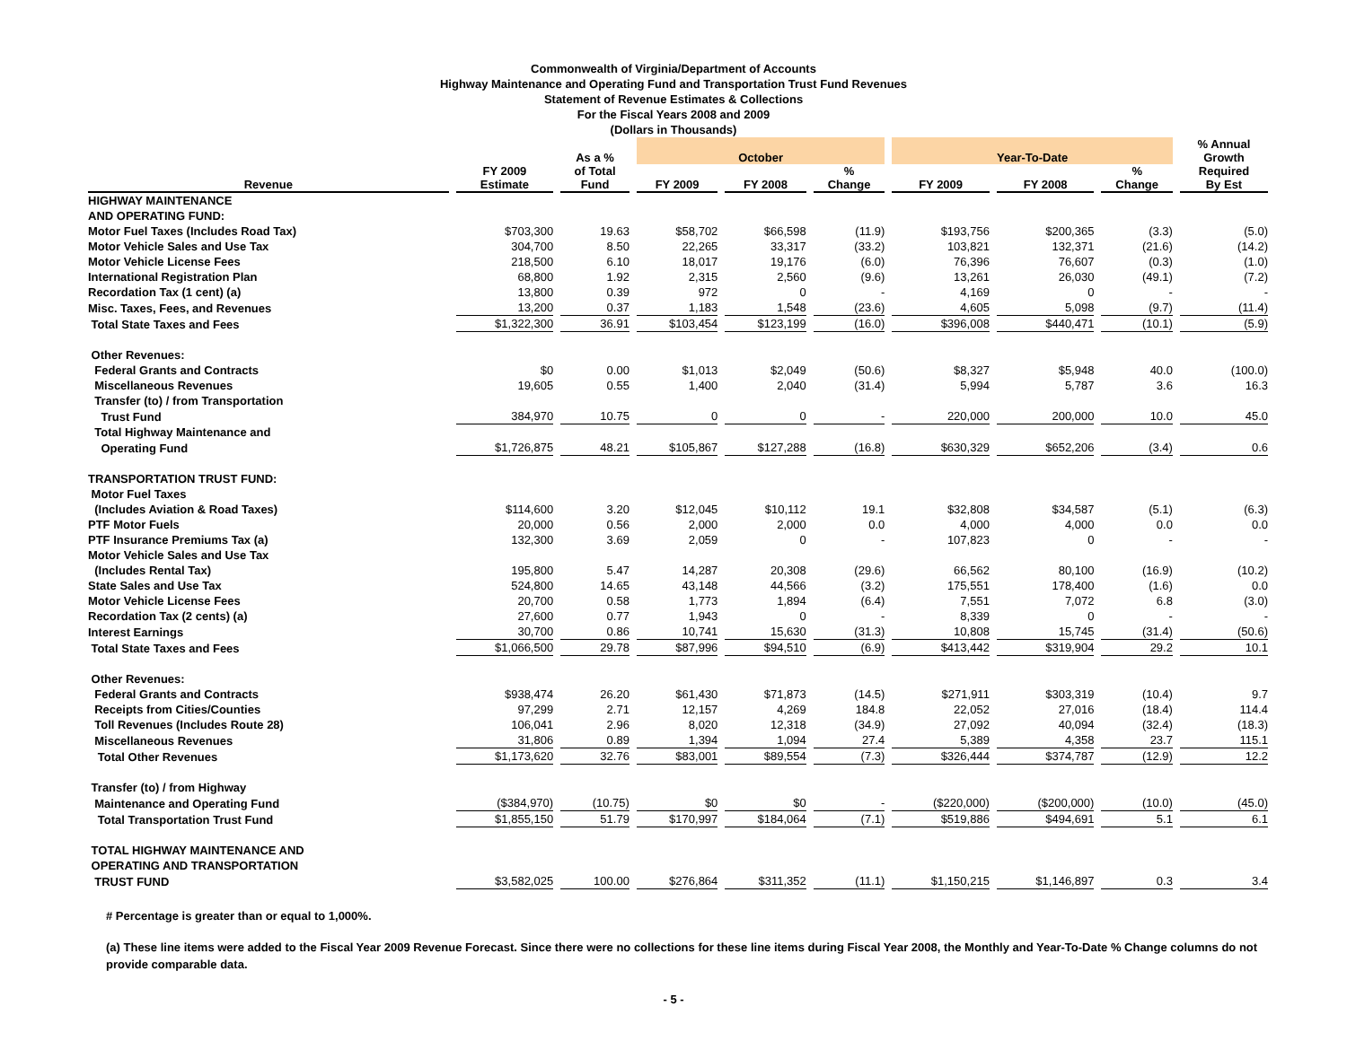Commonwealth of Virginia/Department of Accounts
Highway Maintenance and Operating Fund and Transportation Trust Fund Revenues
Statement of Revenue Estimates & Collections
For the Fiscal Years 2008 and 2009
(Dollars in Thousands)
| | | As a % | October | | | Year-To-Date | | | % Annual Growth |
| --- | --- | --- | --- | --- | --- | --- | --- | --- | --- |
| Revenue | FY 2009 Estimate | of Total Fund | FY 2009 | FY 2008 | % Change | FY 2009 | FY 2008 | % Change | Required By Est |
| HIGHWAY MAINTENANCE | | | | | | | | | |
| AND OPERATING FUND: | | | | | | | | | |
| Motor Fuel Taxes (Includes Road Tax) | $703,300 | 19.63 | $58,702 | $66,598 | (11.9) | $193,756 | $200,365 | (3.3) | (5.0) |
| Motor Vehicle Sales and Use Tax | 304,700 | 8.50 | 22,265 | 33,317 | (33.2) | 103,821 | 132,371 | (21.6) | (14.2) |
| Motor Vehicle License Fees | 218,500 | 6.10 | 18,017 | 19,176 | (6.0) | 76,396 | 76,607 | (0.3) | (1.0) |
| International Registration Plan | 68,800 | 1.92 | 2,315 | 2,560 | (9.6) | 13,261 | 26,030 | (49.1) | (7.2) |
| Recordation Tax (1 cent) (a) | 13,800 | 0.39 | 972 | 0 | - | 4,169 | 0 | - | - |
| Misc. Taxes, Fees, and Revenues | 13,200 | 0.37 | 1,183 | 1,548 | (23.6) | 4,605 | 5,098 | (9.7) | (11.4) |
| Total State Taxes and Fees | $1,322,300 | 36.91 | $103,454 | $123,199 | (16.0) | $396,008 | $440,471 | (10.1) | (5.9) |
| Other Revenues: | | | | | | | | | |
| Federal Grants and Contracts | $0 | 0.00 | $1,013 | $2,049 | (50.6) | $8,327 | $5,948 | 40.0 | (100.0) |
| Miscellaneous Revenues | 19,605 | 0.55 | 1,400 | 2,040 | (31.4) | 5,994 | 5,787 | 3.6 | 16.3 |
| Transfer (to) / from Transportation | | | | | | | | | |
| Trust Fund | 384,970 | 10.75 | 0 | 0 | - | 220,000 | 200,000 | 10.0 | 45.0 |
| Total Highway Maintenance and | | | | | | | | | |
| Operating Fund | $1,726,875 | 48.21 | $105,867 | $127,288 | (16.8) | $630,329 | $652,206 | (3.4) | 0.6 |
| TRANSPORTATION TRUST FUND: | | | | | | | | | |
| Motor Fuel Taxes | | | | | | | | | |
| (Includes Aviation & Road Taxes) | $114,600 | 3.20 | $12,045 | $10,112 | 19.1 | $32,808 | $34,587 | (5.1) | (6.3) |
| PTF Motor Fuels | 20,000 | 0.56 | 2,000 | 2,000 | 0.0 | 4,000 | 4,000 | 0.0 | 0.0 |
| PTF Insurance Premiums Tax (a) | 132,300 | 3.69 | 2,059 | 0 | - | 107,823 | 0 | - | - |
| Motor Vehicle Sales and Use Tax | | | | | | | | | |
| (Includes Rental Tax) | 195,800 | 5.47 | 14,287 | 20,308 | (29.6) | 66,562 | 80,100 | (16.9) | (10.2) |
| State Sales and Use Tax | 524,800 | 14.65 | 43,148 | 44,566 | (3.2) | 175,551 | 178,400 | (1.6) | 0.0 |
| Motor Vehicle License Fees | 20,700 | 0.58 | 1,773 | 1,894 | (6.4) | 7,551 | 7,072 | 6.8 | (3.0) |
| Recordation Tax (2 cents) (a) | 27,600 | 0.77 | 1,943 | 0 | - | 8,339 | 0 | - | - |
| Interest Earnings | 30,700 | 0.86 | 10,741 | 15,630 | (31.3) | 10,808 | 15,745 | (31.4) | (50.6) |
| Total State Taxes and Fees | $1,066,500 | 29.78 | $87,996 | $94,510 | (6.9) | $413,442 | $319,904 | 29.2 | 10.1 |
| Other Revenues: | | | | | | | | | |
| Federal Grants and Contracts | $938,474 | 26.20 | $61,430 | $71,873 | (14.5) | $271,911 | $303,319 | (10.4) | 9.7 |
| Receipts from Cities/Counties | 97,299 | 2.71 | 12,157 | 4,269 | 184.8 | 22,052 | 27,016 | (18.4) | 114.4 |
| Toll Revenues (Includes Route 28) | 106,041 | 2.96 | 8,020 | 12,318 | (34.9) | 27,092 | 40,094 | (32.4) | (18.3) |
| Miscellaneous Revenues | 31,806 | 0.89 | 1,394 | 1,094 | 27.4 | 5,389 | 4,358 | 23.7 | 115.1 |
| Total Other Revenues | $1,173,620 | 32.76 | $83,001 | $89,554 | (7.3) | $326,444 | $374,787 | (12.9) | 12.2 |
| Transfer (to) / from Highway | | | | | | | | | |
| Maintenance and Operating Fund | ($384,970) | (10.75) | $0 | $0 | - | ($220,000) | ($200,000) | (10.0) | (45.0) |
| Total Transportation Trust Fund | $1,855,150 | 51.79 | $170,997 | $184,064 | (7.1) | $519,886 | $494,691 | 5.1 | 6.1 |
| TOTAL HIGHWAY MAINTENANCE AND | | | | | | | | | |
| OPERATING AND TRANSPORTATION | | | | | | | | | |
| TRUST FUND | $3,582,025 | 100.00 | $276,864 | $311,352 | (11.1) | $1,150,215 | $1,146,897 | 0.3 | 3.4 |
# Percentage is greater than or equal to 1,000%.
(a) These line items were added to the Fiscal Year 2009 Revenue Forecast. Since there were no collections for these line items during Fiscal Year 2008, the Monthly and Year-To-Date % Change columns do not provide comparable data.
- 5 -